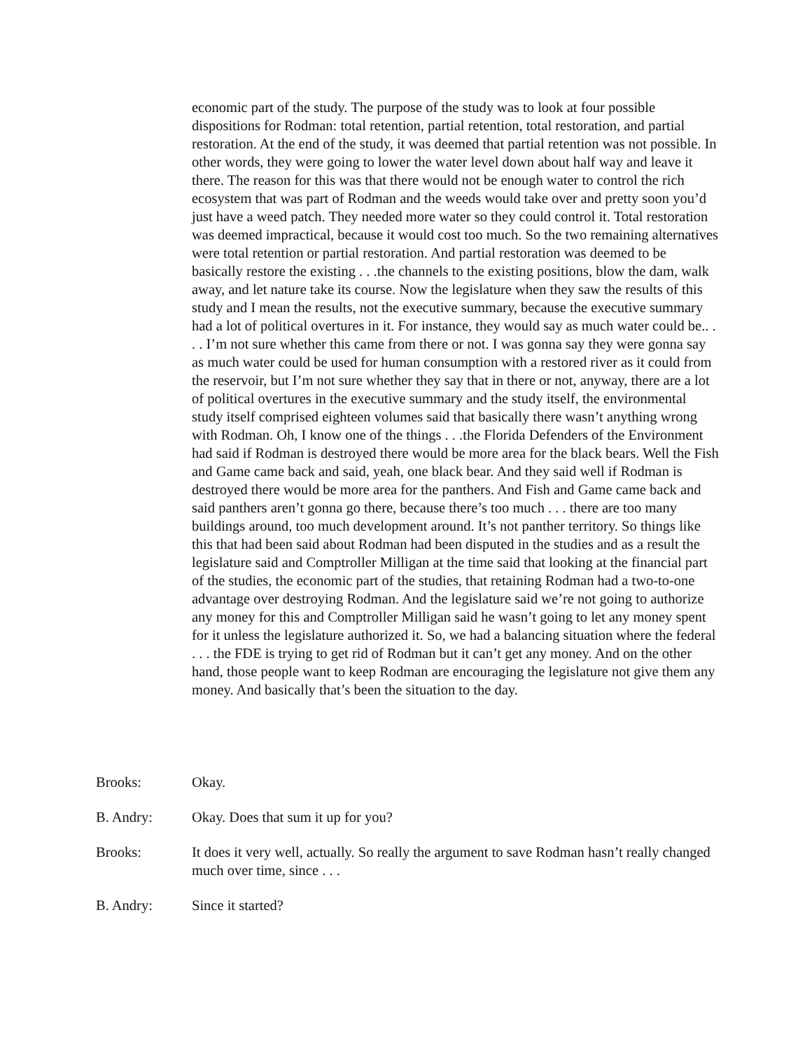economic part of the study. The purpose of the study was to look at four possible dispositions for Rodman: total retention, partial retention, total restoration, and partial restoration. At the end of the study, it was deemed that partial retention was not possible. In other words, they were going to lower the water level down about half way and leave it there. The reason for this was that there would not be enough water to control the rich ecosystem that was part of Rodman and the weeds would take over and pretty soon you’d just have a weed patch. They needed more water so they could control it. Total restoration was deemed impractical, because it would cost too much. So the two remaining alternatives were total retention or partial restoration. And partial restoration was deemed to be basically restore the existing . . .the channels to the existing positions, blow the dam, walk away, and let nature take its course. Now the legislature when they saw the results of this study and I mean the results, not the executive summary, because the executive summary had a lot of political overtures in it. For instance, they would say as much water could be.. . . . I’m not sure whether this came from there or not. I was gonna say they were gonna say as much water could be used for human consumption with a restored river as it could from the reservoir, but I’m not sure whether they say that in there or not, anyway, there are a lot of political overtures in the executive summary and the study itself, the environmental study itself comprised eighteen volumes said that basically there wasn’t anything wrong with Rodman. Oh, I know one of the things . . .the Florida Defenders of the Environment had said if Rodman is destroyed there would be more area for the black bears. Well the Fish and Game came back and said, yeah, one black bear. And they said well if Rodman is destroyed there would be more area for the panthers. And Fish and Game came back and said panthers aren’t gonna go there, because there’s too much . . . there are too many buildings around, too much development around. It’s not panther territory. So things like this that had been said about Rodman had been disputed in the studies and as a result the legislature said and Comptroller Milligan at the time said that looking at the financial part of the studies, the economic part of the studies, that retaining Rodman had a two-to-one advantage over destroying Rodman. And the legislature said we’re not going to authorize any money for this and Comptroller Milligan said he wasn’t going to let any money spent for it unless the legislature authorized it. So, we had a balancing situation where the federal . . . the FDE is trying to get rid of Rodman but it can’t get any money. And on the other hand, those people want to keep Rodman are encouraging the legislature not give them any money. And basically that’s been the situation to the day.
Brooks: Okay.
B. Andry: Okay. Does that sum it up for you?
Brooks: It does it very well, actually. So really the argument to save Rodman hasn’t really changed much over time, since . . .
B. Andry: Since it started?